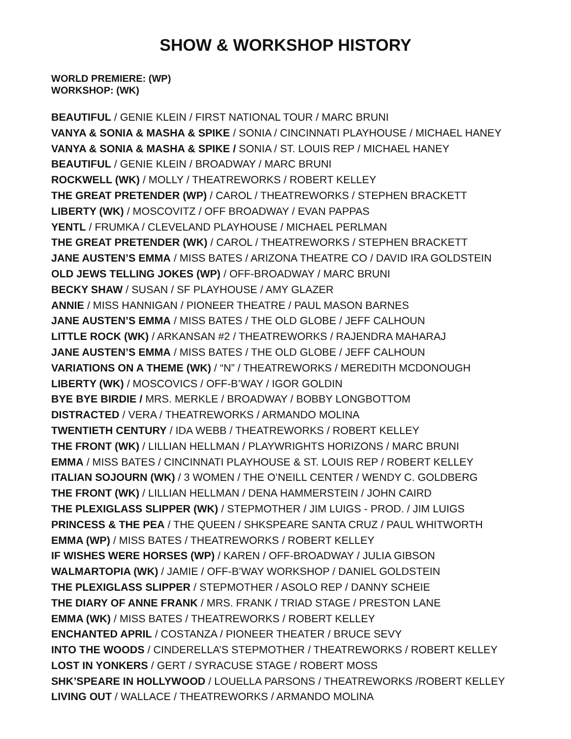SHOW & WORKSHOP HISTORY
WORLD PREMIERE: (WP)
WORKSHOP: (WK)
BEAUTIFUL / GENIE KLEIN / FIRST NATIONAL TOUR / MARC BRUNI
VANYA & SONIA & MASHA & SPIKE / SONIA / CINCINNATI PLAYHOUSE / MICHAEL HANEY
VANYA & SONIA & MASHA & SPIKE / SONIA / ST. LOUIS REP / MICHAEL HANEY
BEAUTIFUL / GENIE KLEIN / BROADWAY / MARC BRUNI
ROCKWELL (WK) / MOLLY / THEATREWORKS / ROBERT KELLEY
THE GREAT PRETENDER (WP) / CAROL / THEATREWORKS / STEPHEN BRACKETT
LIBERTY (WK) / MOSCOVITZ / OFF BROADWAY / EVAN PAPPAS
YENTL / FRUMKA / CLEVELAND PLAYHOUSE / MICHAEL PERLMAN
THE GREAT PRETENDER (WK) / CAROL / THEATREWORKS / STEPHEN BRACKETT
JANE AUSTEN’S EMMA / MISS BATES / ARIZONA THEATRE CO / DAVID IRA GOLDSTEIN
OLD JEWS TELLING JOKES (WP) / OFF-BROADWAY / MARC BRUNI
BECKY SHAW / SUSAN / SF PLAYHOUSE / AMY GLAZER
ANNIE / MISS HANNIGAN / PIONEER THEATRE / PAUL MASON BARNES
JANE AUSTEN’S EMMA / MISS BATES / THE OLD GLOBE / JEFF CALHOUN
LITTLE ROCK (WK) / ARKANSAN #2 / THEATREWORKS / RAJENDRA MAHARAJ
JANE AUSTEN’S EMMA / MISS BATES / THE OLD GLOBE / JEFF CALHOUN
VARIATIONS ON A THEME (WK) / “N” / THEATREWORKS / MEREDITH MCDONOUGH
LIBERTY (WK) / MOSCOVICS / OFF-B’WAY / IGOR GOLDIN
BYE BYE BIRDIE / MRS. MERKLE / BROADWAY / BOBBY LONGBOTTOM
DISTRACTED / VERA / THEATREWORKS / ARMANDO MOLINA
TWENTIETH CENTURY / IDA WEBB / THEATREWORKS / ROBERT KELLEY
THE FRONT (WK) / LILLIAN HELLMAN / PLAYWRIGHTS HORIZONS / MARC BRUNI
EMMA / MISS BATES / CINCINNATI PLAYHOUSE & ST. LOUIS REP / ROBERT KELLEY
ITALIAN SOJOURN (WK) / 3 WOMEN / THE O’NEILL CENTER / WENDY C. GOLDBERG
THE FRONT (WK) / LILLIAN HELLMAN / DENA HAMMERSTEIN / JOHN CAIRD
THE PLEXIGLASS SLIPPER (WK) / STEPMOTHER / JIM LUIGS - PROD. / JIM LUIGS
PRINCESS & THE PEA / THE QUEEN / SHKSPEARE SANTA CRUZ / PAUL WHITWORTH
EMMA (WP) / MISS BATES / THEATREWORKS / ROBERT KELLEY
IF WISHES WERE HORSES (WP) / KAREN / OFF-BROADWAY / JULIA GIBSON
WALMARTOPIA (WK) / JAMIE / OFF-B’WAY WORKSHOP / DANIEL GOLDSTEIN
THE PLEXIGLASS SLIPPER / STEPMOTHER / ASOLO REP / DANNY SCHEIE
THE DIARY OF ANNE FRANK / MRS. FRANK / TRIAD STAGE / PRESTON LANE
EMMA (WK) / MISS BATES / THEATREWORKS / ROBERT KELLEY
ENCHANTED APRIL / COSTANZA / PIONEER THEATER / BRUCE SEVY
INTO THE WOODS / CINDERELLA’S STEPMOTHER / THEATREWORKS / ROBERT KELLEY
LOST IN YONKERS / GERT / SYRACUSE STAGE / ROBERT MOSS
SHK’SPEARE IN HOLLYWOOD / LOUELLA PARSONS / THEATREWORKS /ROBERT KELLEY
LIVING OUT / WALLACE / THEATREWORKS / ARMANDO MOLINA